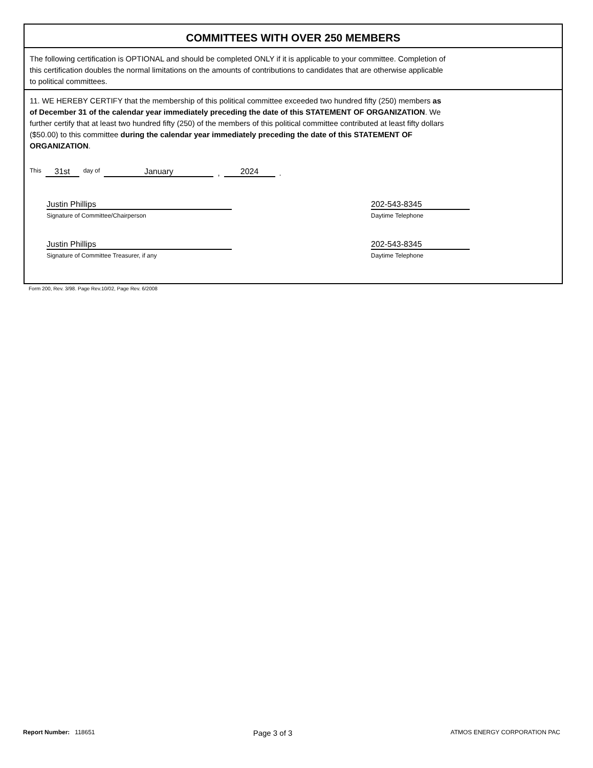COMMITTEES WITH OVER 250 MEMBERS
The following certification is OPTIONAL and should be completed ONLY if it is applicable to your committee. Completion of
this certification doubles the normal limitations on the amounts of contributions to candidates that are otherwise applicable
to political committees.
11. WE HEREBY CERTIFY that the membership of this political committee exceeded two hundred fifty (250) members as
of December 31 of the calendar year immediately preceding the date of this STATEMENT OF ORGANIZATION. We
further certify that at least two hundred fifty (250) of the members of this political committee contributed at least fifty dollars
($50.00) to this committee during the calendar year immediately preceding the date of this STATEMENT OF
ORGANIZATION.
This 31st day of January, 2024.
Justin Phillips
Signature of Committee/Chairperson
202-543-8345
Daytime Telephone
Justin Phillips
Signature of Committee Treasurer, if any
202-543-8345
Daytime Telephone
Form 200, Rev. 3/98. Page Rev.10/02, Page Rev. 6/2008
Report Number: 118651 Page 3 of 3 ATMOS ENERGY CORPORATION PAC